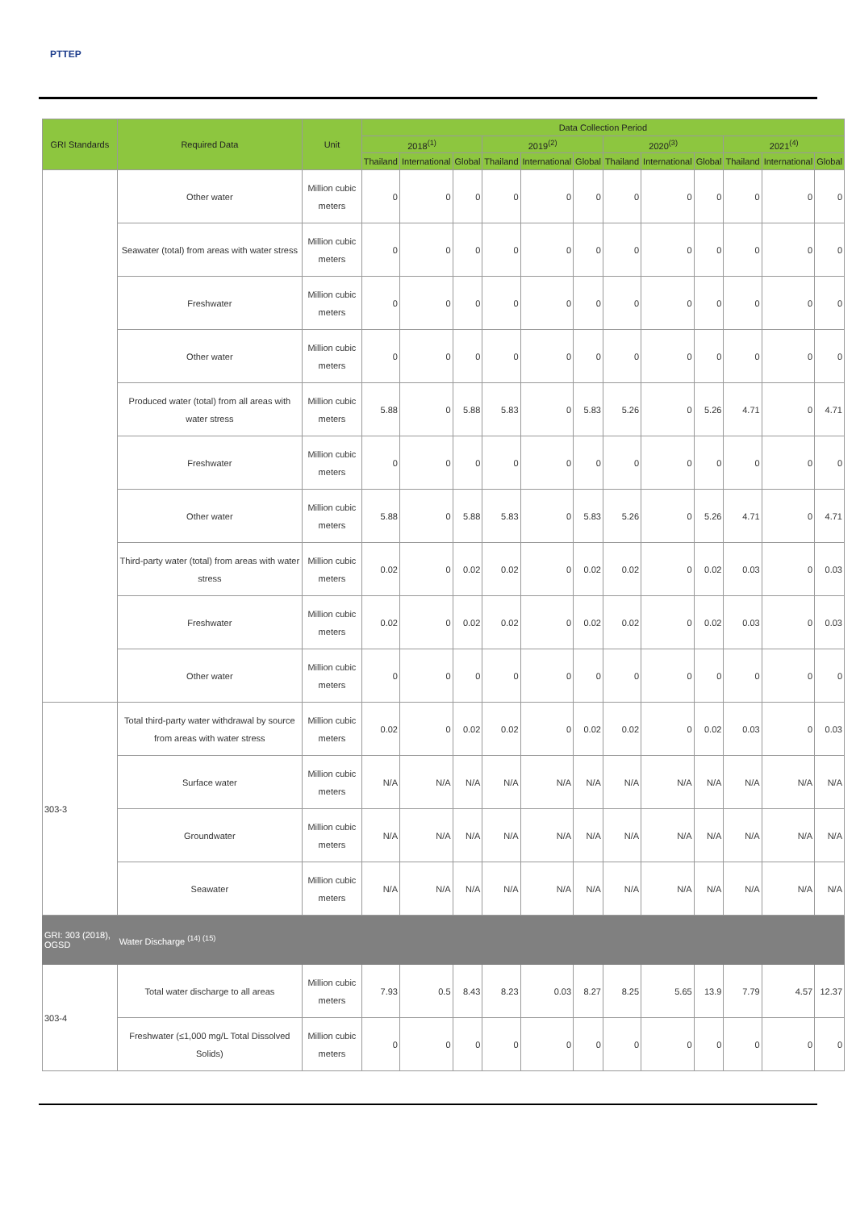PTTEP
| GRI Standards | Required Data | Unit | Data Collection Period | | | | | | | | | | | |
| --- | --- | --- | --- | --- | --- | --- | --- | --- | --- | --- | --- | --- | --- | --- |
| | | | 2018<sup>(1)</sup> | | | 2019<sup>(2)</sup> | | | 2020<sup>(3)</sup> | | | 2021<sup>(4)</sup> | | |
| | | | Thailand | International | Global | Thailand | International | Global | Thailand | International | Global | Thailand | International | Global |
| | Other water | Million cubic meters | 0 | 0 | 0 | 0 | 0 | 0 | 0 | 0 | 0 | 0 | 0 | 0 |
| | Seawater (total) from areas with water stress | Million cubic meters | 0 | 0 | 0 | 0 | 0 | 0 | 0 | 0 | 0 | 0 | 0 | 0 |
| | Freshwater | Million cubic meters | 0 | 0 | 0 | 0 | 0 | 0 | 0 | 0 | 0 | 0 | 0 | 0 |
| | Other water | Million cubic meters | 0 | 0 | 0 | 0 | 0 | 0 | 0 | 0 | 0 | 0 | 0 | 0 |
| | Produced water (total) from all areas with water stress | Million cubic meters | 5.88 | 0 | 5.88 | 5.83 | 0 | 5.83 | 5.26 | 0 | 5.26 | 4.71 | 0 | 4.71 |
| | Freshwater | Million cubic meters | 0 | 0 | 0 | 0 | 0 | 0 | 0 | 0 | 0 | 0 | 0 | 0 |
| | Other water | Million cubic meters | 5.88 | 0 | 5.88 | 5.83 | 0 | 5.83 | 5.26 | 0 | 5.26 | 4.71 | 0 | 4.71 |
| | Third-party water (total) from areas with water stress | Million cubic meters | 0.02 | 0 | 0.02 | 0.02 | 0 | 0.02 | 0.02 | 0 | 0.02 | 0.03 | 0 | 0.03 |
| | Freshwater | Million cubic meters | 0.02 | 0 | 0.02 | 0.02 | 0 | 0.02 | 0.02 | 0 | 0.02 | 0.03 | 0 | 0.03 |
| | Other water | Million cubic meters | 0 | 0 | 0 | 0 | 0 | 0 | 0 | 0 | 0 | 0 | 0 | 0 |
| 303-3 | Total third-party water withdrawal by source from areas with water stress | Million cubic meters | 0.02 | 0 | 0.02 | 0.02 | 0 | 0.02 | 0.02 | 0 | 0.02 | 0.03 | 0 | 0.03 |
| | Surface water | Million cubic meters | N/A | N/A | N/A | N/A | N/A | N/A | N/A | N/A | N/A | N/A | N/A | N/A |
| | Groundwater | Million cubic meters | N/A | N/A | N/A | N/A | N/A | N/A | N/A | N/A | N/A | N/A | N/A | N/A |
| | Seawater | Million cubic meters | N/A | N/A | N/A | N/A | N/A | N/A | N/A | N/A | N/A | N/A | N/A | N/A |
| GRI: 303 (2018), OGSD | Water Discharge <sup>(14) (15)</sup> | | | | | | | | | | | | | |
| 303-4 | Total water discharge to all areas | Million cubic meters | 7.93 | 0.5 | 8.43 | 8.23 | 0.03 | 8.27 | 8.25 | 5.65 | 13.9 | 7.79 | 4.57 | 12.37 |
| | Freshwater (≤1,000 mg/L Total Dissolved Solids) | Million cubic meters | 0 | 0 | 0 | 0 | 0 | 0 | 0 | 0 | 0 | 0 | 0 | 0 |